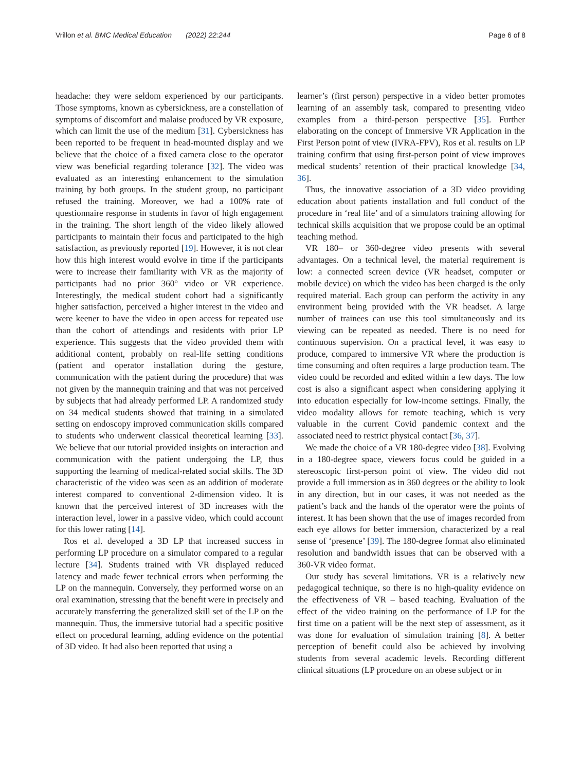Vrillon et al. BMC Medical Education (2022) 22:244 Page 6 of 8
headache: they were seldom experienced by our participants. Those symptoms, known as cybersickness, are a constellation of symptoms of discomfort and malaise produced by VR exposure, which can limit the use of the medium [31]. Cybersickness has been reported to be frequent in head-mounted display and we believe that the choice of a fixed camera close to the operator view was beneficial regarding tolerance [32]. The video was evaluated as an interesting enhancement to the simulation training by both groups. In the student group, no participant refused the training. Moreover, we had a 100% rate of questionnaire response in students in favor of high engagement in the training. The short length of the video likely allowed participants to maintain their focus and participated to the high satisfaction, as previously reported [19]. However, it is not clear how this high interest would evolve in time if the participants were to increase their familiarity with VR as the majority of participants had no prior 360° video or VR experience. Interestingly, the medical student cohort had a significantly higher satisfaction, perceived a higher interest in the video and were keener to have the video in open access for repeated use than the cohort of attendings and residents with prior LP experience. This suggests that the video provided them with additional content, probably on real-life setting conditions (patient and operator installation during the gesture, communication with the patient during the procedure) that was not given by the mannequin training and that was not perceived by subjects that had already performed LP. A randomized study on 34 medical students showed that training in a simulated setting on endoscopy improved communication skills compared to students who underwent classical theoretical learning [33]. We believe that our tutorial provided insights on interaction and communication with the patient undergoing the LP, thus supporting the learning of medical-related social skills. The 3D characteristic of the video was seen as an addition of moderate interest compared to conventional 2-dimension video. It is known that the perceived interest of 3D increases with the interaction level, lower in a passive video, which could account for this lower rating [14].
Ros et al. developed a 3D LP that increased success in performing LP procedure on a simulator compared to a regular lecture [34]. Students trained with VR displayed reduced latency and made fewer technical errors when performing the LP on the mannequin. Conversely, they performed worse on an oral examination, stressing that the benefit were in precisely and accurately transferring the generalized skill set of the LP on the mannequin. Thus, the immersive tutorial had a specific positive effect on procedural learning, adding evidence on the potential of 3D video. It had also been reported that using a
learner’s (first person) perspective in a video better promotes learning of an assembly task, compared to presenting video examples from a third-person perspective [35]. Further elaborating on the concept of Immersive VR Application in the First Person point of view (IVRA-FPV), Ros et al. results on LP training confirm that using first-person point of view improves medical students’ retention of their practical knowledge [34, 36].
Thus, the innovative association of a 3D video providing education about patients installation and full conduct of the procedure in ‘real life’ and of a simulators training allowing for technical skills acquisition that we propose could be an optimal teaching method.
VR 180– or 360-degree video presents with several advantages. On a technical level, the material requirement is low: a connected screen device (VR headset, computer or mobile device) on which the video has been charged is the only required material. Each group can perform the activity in any environment being provided with the VR headset. A large number of trainees can use this tool simultaneously and its viewing can be repeated as needed. There is no need for continuous supervision. On a practical level, it was easy to produce, compared to immersive VR where the production is time consuming and often requires a large production team. The video could be recorded and edited within a few days. The low cost is also a significant aspect when considering applying it into education especially for low-income settings. Finally, the video modality allows for remote teaching, which is very valuable in the current Covid pandemic context and the associated need to restrict physical contact [36, 37].
We made the choice of a VR 180-degree video [38]. Evolving in a 180-degree space, viewers focus could be guided in a stereoscopic first-person point of view. The video did not provide a full immersion as in 360 degrees or the ability to look in any direction, but in our cases, it was not needed as the patient’s back and the hands of the operator were the points of interest. It has been shown that the use of images recorded from each eye allows for better immersion, characterized by a real sense of ‘presence’ [39]. The 180-degree format also eliminated resolution and bandwidth issues that can be observed with a 360-VR video format.
Our study has several limitations. VR is a relatively new pedagogical technique, so there is no high-quality evidence on the effectiveness of VR – based teaching. Evaluation of the effect of the video training on the performance of LP for the first time on a patient will be the next step of assessment, as it was done for evaluation of simulation training [8]. A better perception of benefit could also be achieved by involving students from several academic levels. Recording different clinical situations (LP procedure on an obese subject or in